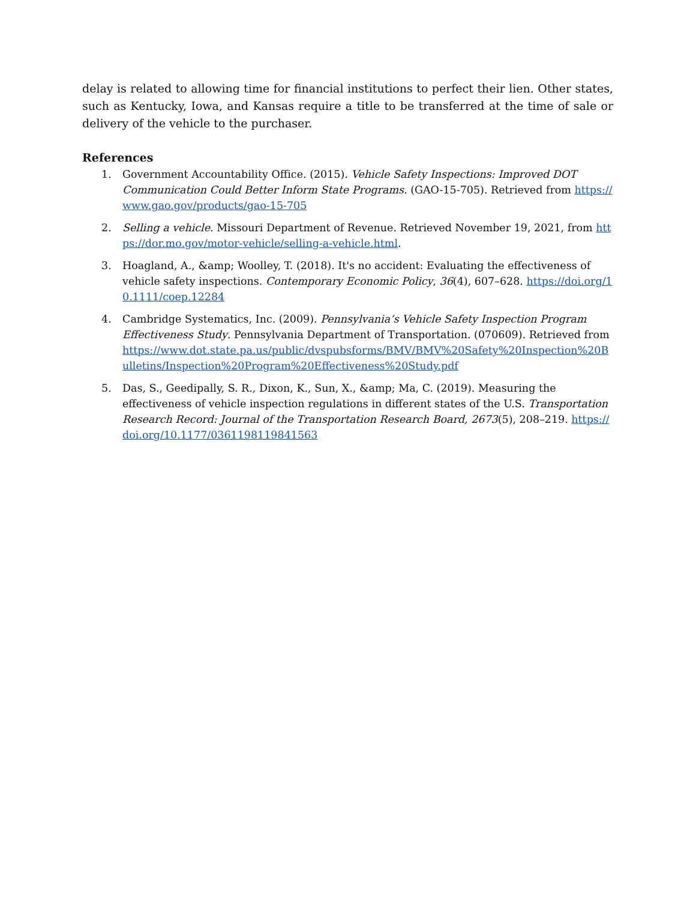delay is related to allowing time for financial institutions to perfect their lien. Other states, such as Kentucky, Iowa, and Kansas require a title to be transferred at the time of sale or delivery of the vehicle to the purchaser.
References
1. Government Accountability Office. (2015). Vehicle Safety Inspections: Improved DOT Communication Could Better Inform State Programs. (GAO-15-705). Retrieved from https://www.gao.gov/products/gao-15-705
2. Selling a vehicle. Missouri Department of Revenue. Retrieved November 19, 2021, from https://dor.mo.gov/motor-vehicle/selling-a-vehicle.html.
3. Hoagland, A., &amp; Woolley, T. (2018). It's no accident: Evaluating the effectiveness of vehicle safety inspections. Contemporary Economic Policy, 36(4), 607–628. https://doi.org/10.1111/coep.12284
4. Cambridge Systematics, Inc. (2009). Pennsylvania’s Vehicle Safety Inspection Program Effectiveness Study. Pennsylvania Department of Transportation. (070609). Retrieved from https://www.dot.state.pa.us/public/dvspubsforms/BMV/BMV%20Safety%20Inspection%20Bulletins/Inspection%20Program%20Effectiveness%20Study.pdf
5. Das, S., Geedipally, S. R., Dixon, K., Sun, X., &amp; Ma, C. (2019). Measuring the effectiveness of vehicle inspection regulations in different states of the U.S. Transportation Research Record: Journal of the Transportation Research Board, 2673(5), 208–219. https://doi.org/10.1177/0361198119841563